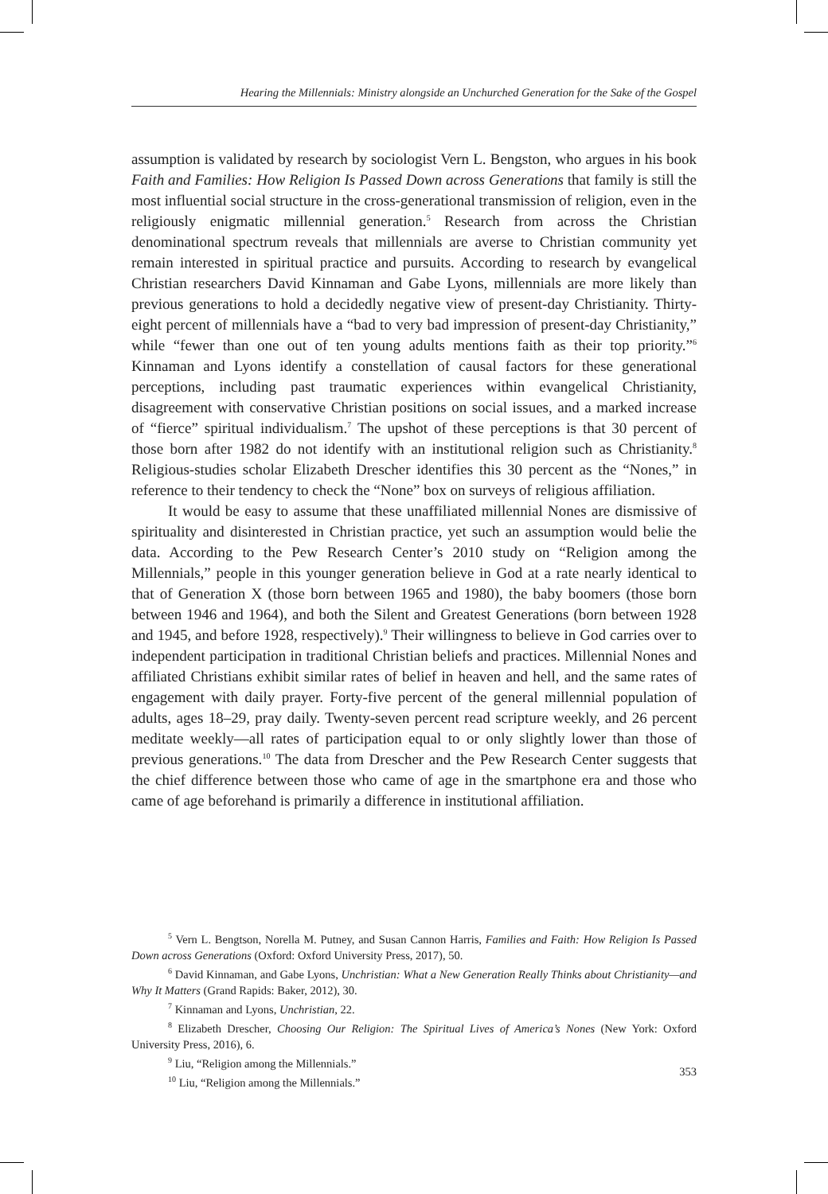Hearing the Millennials: Ministry alongside an Unchurched Generation for the Sake of the Gospel
assumption is validated by research by sociologist Vern L. Bengston, who argues in his book Faith and Families: How Religion Is Passed Down across Generations that family is still the most influential social structure in the cross-generational transmission of religion, even in the religiously enigmatic millennial generation.<sup>5</sup> Research from across the Christian denominational spectrum reveals that millennials are averse to Christian community yet remain interested in spiritual practice and pursuits. According to research by evangelical Christian researchers David Kinnaman and Gabe Lyons, millennials are more likely than previous generations to hold a decidedly negative view of present-day Christianity. Thirty-eight percent of millennials have a “bad to very bad impression of present-day Christianity,” while “fewer than one out of ten young adults mentions faith as their top priority.”<sup>6</sup> Kinnaman and Lyons identify a constellation of causal factors for these generational perceptions, including past traumatic experiences within evangelical Christianity, disagreement with conservative Christian positions on social issues, and a marked increase of “fierce” spiritual individualism.<sup>7</sup> The upshot of these perceptions is that 30 percent of those born after 1982 do not identify with an institutional religion such as Christianity.<sup>8</sup> Religious-studies scholar Elizabeth Drescher identifies this 30 percent as the “Nones,” in reference to their tendency to check the “None” box on surveys of religious affiliation.
It would be easy to assume that these unaffiliated millennial Nones are dismissive of spirituality and disinterested in Christian practice, yet such an assumption would belie the data. According to the Pew Research Center’s 2010 study on “Religion among the Millennials,” people in this younger generation believe in God at a rate nearly identical to that of Generation X (those born between 1965 and 1980), the baby boomers (those born between 1946 and 1964), and both the Silent and Greatest Generations (born between 1928 and 1945, and before 1928, respectively).<sup>9</sup> Their willingness to believe in God carries over to independent participation in traditional Christian beliefs and practices. Millennial Nones and affiliated Christians exhibit similar rates of belief in heaven and hell, and the same rates of engagement with daily prayer. Forty-five percent of the general millennial population of adults, ages 18–29, pray daily. Twenty-seven percent read scripture weekly, and 26 percent meditate weekly—all rates of participation equal to or only slightly lower than those of previous generations.<sup>10</sup> The data from Drescher and the Pew Research Center suggests that the chief difference between those who came of age in the smartphone era and those who came of age beforehand is primarily a difference in institutional affiliation.
<sup>5</sup> Vern L. Bengtson, Norella M. Putney, and Susan Cannon Harris, Families and Faith: How Religion Is Passed Down across Generations (Oxford: Oxford University Press, 2017), 50.
<sup>6</sup> David Kinnaman, and Gabe Lyons, Unchristian: What a New Generation Really Thinks about Christianity—and Why It Matters (Grand Rapids: Baker, 2012), 30.
<sup>7</sup> Kinnaman and Lyons, Unchristian, 22.
<sup>8</sup> Elizabeth Drescher, Choosing Our Religion: The Spiritual Lives of America’s Nones (New York: Oxford University Press, 2016), 6.
<sup>9</sup> Liu, “Religion among the Millennials.”
<sup>10</sup> Liu, “Religion among the Millennials.”
353